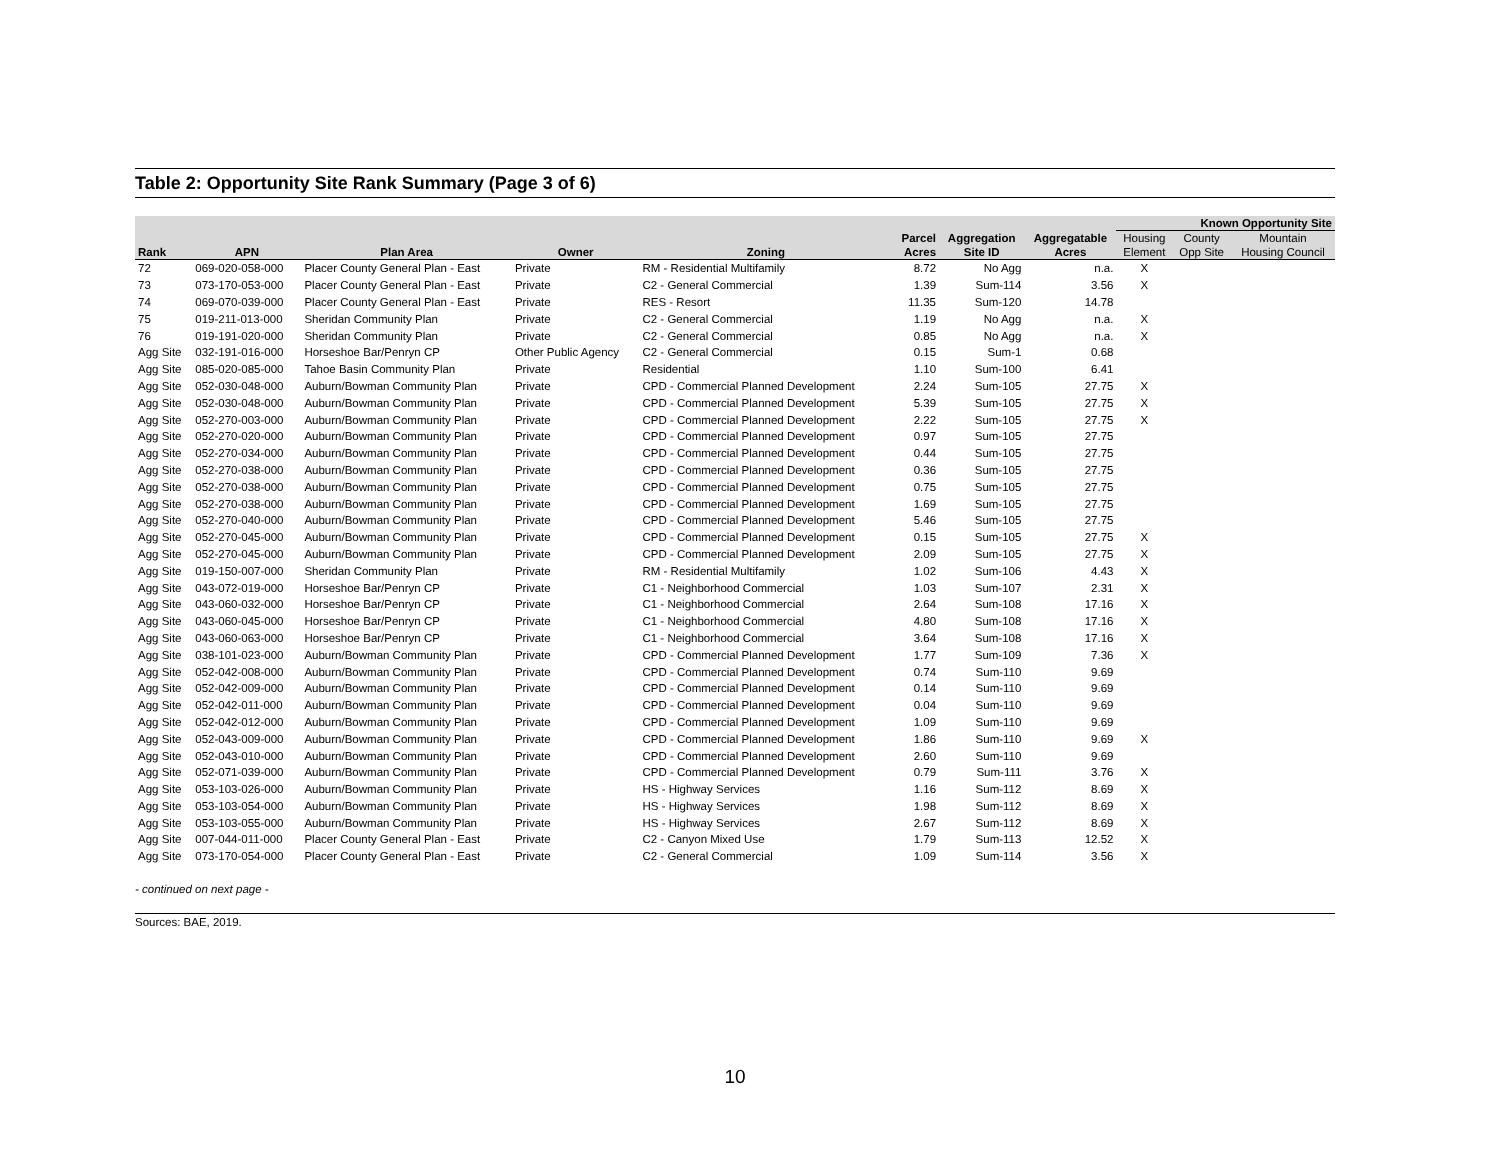Table 2: Opportunity Site Rank Summary (Page 3 of 6)
| | | | | | | | | Known Opportunity Site | | |
| --- | --- | --- | --- | --- | --- | --- | --- | --- | --- | --- |
| | | | | | Parcel | Aggregation | Aggregatable | Housing | County | Mountain |
| Rank | APN | Plan Area | Owner | Zoning | Acres | Site ID | Acres | Element | Opp Site | Housing Council |
| 72 | 069-020-058-000 | Placer County General Plan - East | Private | RM - Residential Multifamily | 8.72 | No Agg | n.a. | X | | |
| 73 | 073-170-053-000 | Placer County General Plan - East | Private | C2 - General Commercial | 1.39 | Sum-114 | 3.56 | X | | |
| 74 | 069-070-039-000 | Placer County General Plan - East | Private | RES - Resort | 11.35 | Sum-120 | 14.78 | | | |
| 75 | 019-211-013-000 | Sheridan Community Plan | Private | C2 - General Commercial | 1.19 | No Agg | n.a. | X | | |
| 76 | 019-191-020-000 | Sheridan Community Plan | Private | C2 - General Commercial | 0.85 | No Agg | n.a. | X | | |
| Agg Site | 032-191-016-000 | Horseshoe Bar/Penryn CP | Other Public Agency | C2 - General Commercial | 0.15 | Sum-1 | 0.68 | | | |
| Agg Site | 085-020-085-000 | Tahoe Basin Community Plan | Private | Residential | 1.10 | Sum-100 | 6.41 | | | |
| Agg Site | 052-030-048-000 | Auburn/Bowman Community Plan | Private | CPD - Commercial Planned Development | 2.24 | Sum-105 | 27.75 | X | | |
| Agg Site | 052-030-048-000 | Auburn/Bowman Community Plan | Private | CPD - Commercial Planned Development | 5.39 | Sum-105 | 27.75 | X | | |
| Agg Site | 052-270-003-000 | Auburn/Bowman Community Plan | Private | CPD - Commercial Planned Development | 2.22 | Sum-105 | 27.75 | X | | |
| Agg Site | 052-270-020-000 | Auburn/Bowman Community Plan | Private | CPD - Commercial Planned Development | 0.97 | Sum-105 | 27.75 | | | |
| Agg Site | 052-270-034-000 | Auburn/Bowman Community Plan | Private | CPD - Commercial Planned Development | 0.44 | Sum-105 | 27.75 | | | |
| Agg Site | 052-270-038-000 | Auburn/Bowman Community Plan | Private | CPD - Commercial Planned Development | 0.36 | Sum-105 | 27.75 | | | |
| Agg Site | 052-270-038-000 | Auburn/Bowman Community Plan | Private | CPD - Commercial Planned Development | 0.75 | Sum-105 | 27.75 | | | |
| Agg Site | 052-270-038-000 | Auburn/Bowman Community Plan | Private | CPD - Commercial Planned Development | 1.69 | Sum-105 | 27.75 | | | |
| Agg Site | 052-270-040-000 | Auburn/Bowman Community Plan | Private | CPD - Commercial Planned Development | 5.46 | Sum-105 | 27.75 | | | |
| Agg Site | 052-270-045-000 | Auburn/Bowman Community Plan | Private | CPD - Commercial Planned Development | 0.15 | Sum-105 | 27.75 | X | | |
| Agg Site | 052-270-045-000 | Auburn/Bowman Community Plan | Private | CPD - Commercial Planned Development | 2.09 | Sum-105 | 27.75 | X | | |
| Agg Site | 019-150-007-000 | Sheridan Community Plan | Private | RM - Residential Multifamily | 1.02 | Sum-106 | 4.43 | X | | |
| Agg Site | 043-072-019-000 | Horseshoe Bar/Penryn CP | Private | C1 - Neighborhood Commercial | 1.03 | Sum-107 | 2.31 | X | | |
| Agg Site | 043-060-032-000 | Horseshoe Bar/Penryn CP | Private | C1 - Neighborhood Commercial | 2.64 | Sum-108 | 17.16 | X | | |
| Agg Site | 043-060-045-000 | Horseshoe Bar/Penryn CP | Private | C1 - Neighborhood Commercial | 4.80 | Sum-108 | 17.16 | X | | |
| Agg Site | 043-060-063-000 | Horseshoe Bar/Penryn CP | Private | C1 - Neighborhood Commercial | 3.64 | Sum-108 | 17.16 | X | | |
| Agg Site | 038-101-023-000 | Auburn/Bowman Community Plan | Private | CPD - Commercial Planned Development | 1.77 | Sum-109 | 7.36 | X | | |
| Agg Site | 052-042-008-000 | Auburn/Bowman Community Plan | Private | CPD - Commercial Planned Development | 0.74 | Sum-110 | 9.69 | | | |
| Agg Site | 052-042-009-000 | Auburn/Bowman Community Plan | Private | CPD - Commercial Planned Development | 0.14 | Sum-110 | 9.69 | | | |
| Agg Site | 052-042-011-000 | Auburn/Bowman Community Plan | Private | CPD - Commercial Planned Development | 0.04 | Sum-110 | 9.69 | | | |
| Agg Site | 052-042-012-000 | Auburn/Bowman Community Plan | Private | CPD - Commercial Planned Development | 1.09 | Sum-110 | 9.69 | | | |
| Agg Site | 052-043-009-000 | Auburn/Bowman Community Plan | Private | CPD - Commercial Planned Development | 1.86 | Sum-110 | 9.69 | X | | |
| Agg Site | 052-043-010-000 | Auburn/Bowman Community Plan | Private | CPD - Commercial Planned Development | 2.60 | Sum-110 | 9.69 | | | |
| Agg Site | 052-071-039-000 | Auburn/Bowman Community Plan | Private | CPD - Commercial Planned Development | 0.79 | Sum-111 | 3.76 | X | | |
| Agg Site | 053-103-026-000 | Auburn/Bowman Community Plan | Private | HS - Highway Services | 1.16 | Sum-112 | 8.69 | X | | |
| Agg Site | 053-103-054-000 | Auburn/Bowman Community Plan | Private | HS - Highway Services | 1.98 | Sum-112 | 8.69 | X | | |
| Agg Site | 053-103-055-000 | Auburn/Bowman Community Plan | Private | HS - Highway Services | 2.67 | Sum-112 | 8.69 | X | | |
| Agg Site | 007-044-011-000 | Placer County General Plan - East | Private | C2 - Canyon Mixed Use | 1.79 | Sum-113 | 12.52 | X | | |
| Agg Site | 073-170-054-000 | Placer County General Plan - East | Private | C2 - General Commercial | 1.09 | Sum-114 | 3.56 | X | | |
- continued on next page -
Sources: BAE, 2019.
10